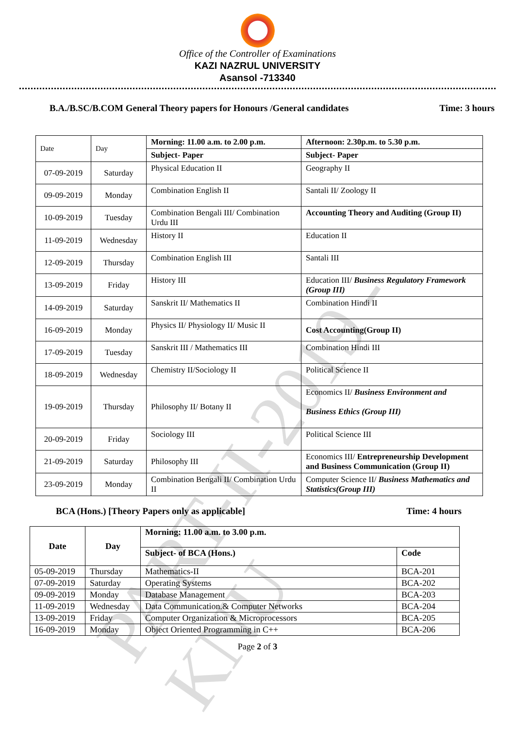PART-II-2019 - KNU
Office of the Controller of Examinations
KAZI NAZRUL UNIVERSITY
Asansol -713340
B.A./B.SC/B.COM General Theory papers for Honours /General candidates Time: 3 hours
| Date | Day | Morning: 11.00 a.m. to 2.00 p.m. | Afternoon: 2.30p.m. to 5.30 p.m. |
| | | Subject- Paper | Subject- Paper |
| 07-09-2019 | Saturday | Physical Education II | Geography II |
| 09-09-2019 | Monday | Combination English II | Santali II/ Zoology II |
| 10-09-2019 | Tuesday | Combination Bengali III/ Combination Urdu III | Accounting Theory and Auditing (Group II) |
| 11-09-2019 | Wednesday | History II | Education II |
| 12-09-2019 | Thursday | Combination English III | Santali III |
| 13-09-2019 | Friday | History III | Education III/ Business Regulatory Framework (Group III) |
| 14-09-2019 | Saturday | Sanskrit II/ Mathematics II | Combination Hindi II |
| 16-09-2019 | Monday | Physics II/ Physiology II/ Music II | Cost Accounting(Group II) |
| 17-09-2019 | Tuesday | Sanskrit III / Mathematics III | Combination Hindi III |
| 18-09-2019 | Wednesday | Chemistry II/Sociology II | Political Science II |
| 19-09-2019 | Thursday | Philosophy II/ Botany II | Economics II/ Business Environment and Business Ethics (Group III) |
| 20-09-2019 | Friday | Sociology III | Political Science III |
| 21-09-2019 | Saturday | Philosophy III | Economics III/ Entrepreneurship Development and Business Communication (Group II) |
| 23-09-2019 | Monday | Combination Bengali II/ Combination Urdu II | Computer Science II/ Business Mathematics and Statistics(Group III) |
BCA (Hons.) [Theory Papers only as applicable] Time: 4 hours
| Date | Day | Morning: 11.00 a.m. to 3.00 p.m. | |
| --- | --- | --- | --- |
| | | Subject- of BCA (Hons.) | Code |
| 05-09-2019 | Thursday | Mathematics-II | BCA-201 |
| 07-09-2019 | Saturday | Operating Systems | BCA-202 |
| 09-09-2019 | Monday | Database Management | BCA-203 |
| 11-09-2019 | Wednesday | Data Communication.& Computer Networks | BCA-204 |
| 13-09-2019 | Friday | Computer Organization & Microprocessors | BCA-205 |
| 16-09-2019 | Monday | Object Oriented Programming in C++ | BCA-206 |
Page 2 of 3